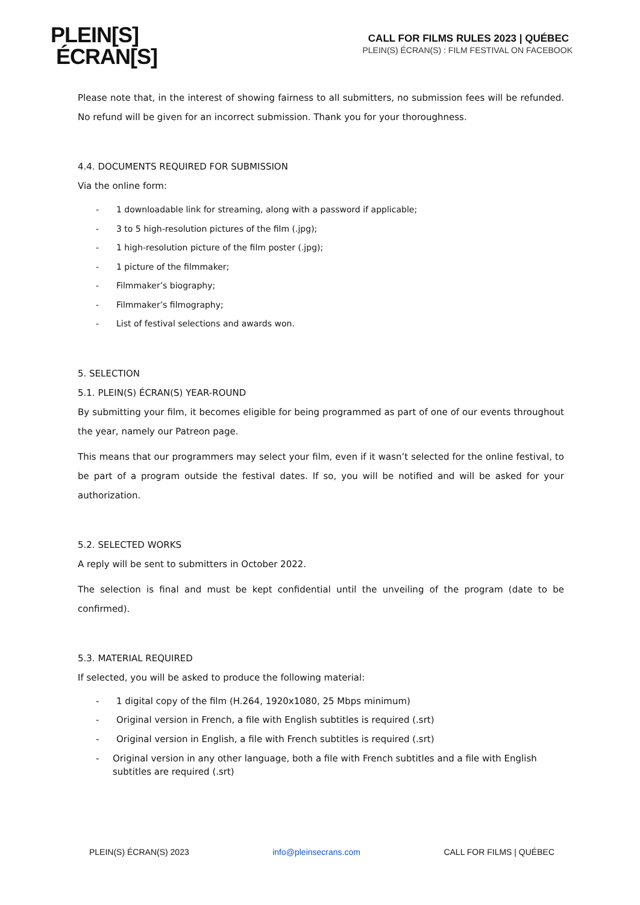PLEIN[S]
ÉCRAN[S]
CALL FOR FILMS RULES 2023 | QUÉBEC
PLEIN(S) ÉCRAN(S) : FILM FESTIVAL ON FACEBOOK
Please note that, in the interest of showing fairness to all submitters, no submission fees will be refunded. No refund will be given for an incorrect submission. Thank you for your thoroughness.
4.4. DOCUMENTS REQUIRED FOR SUBMISSION
Via the online form:
- 1 downloadable link for streaming, along with a password if applicable;
- 3 to 5 high-resolution pictures of the film (.jpg);
- 1 high-resolution picture of the film poster (.jpg);
- 1 picture of the filmmaker;
- Filmmaker’s biography;
- Filmmaker’s filmography;
- List of festival selections and awards won.
5. SELECTION
5.1. PLEIN(S) ÉCRAN(S) YEAR-ROUND
By submitting your film, it becomes eligible for being programmed as part of one of our events throughout the year, namely our Patreon page.
This means that our programmers may select your film, even if it wasn’t selected for the online festival, to be part of a program outside the festival dates. If so, you will be notified and will be asked for your authorization.
5.2. SELECTED WORKS
A reply will be sent to submitters in October 2022.
The selection is final and must be kept confidential until the unveiling of the program (date to be confirmed).
5.3. MATERIAL REQUIRED
If selected, you will be asked to produce the following material:
- 1 digital copy of the film (H.264, 1920x1080, 25 Mbps minimum)
- Original version in French, a file with English subtitles is required (.srt)
- Original version in English, a file with French subtitles is required (.srt)
- Original version in any other language, both a file with French subtitles and a file with English subtitles are required (.srt)
PLEIN(S) ÉCRAN(S) 2023 info@pleinsecrans.com CALL FOR FILMS | QUÉBEC